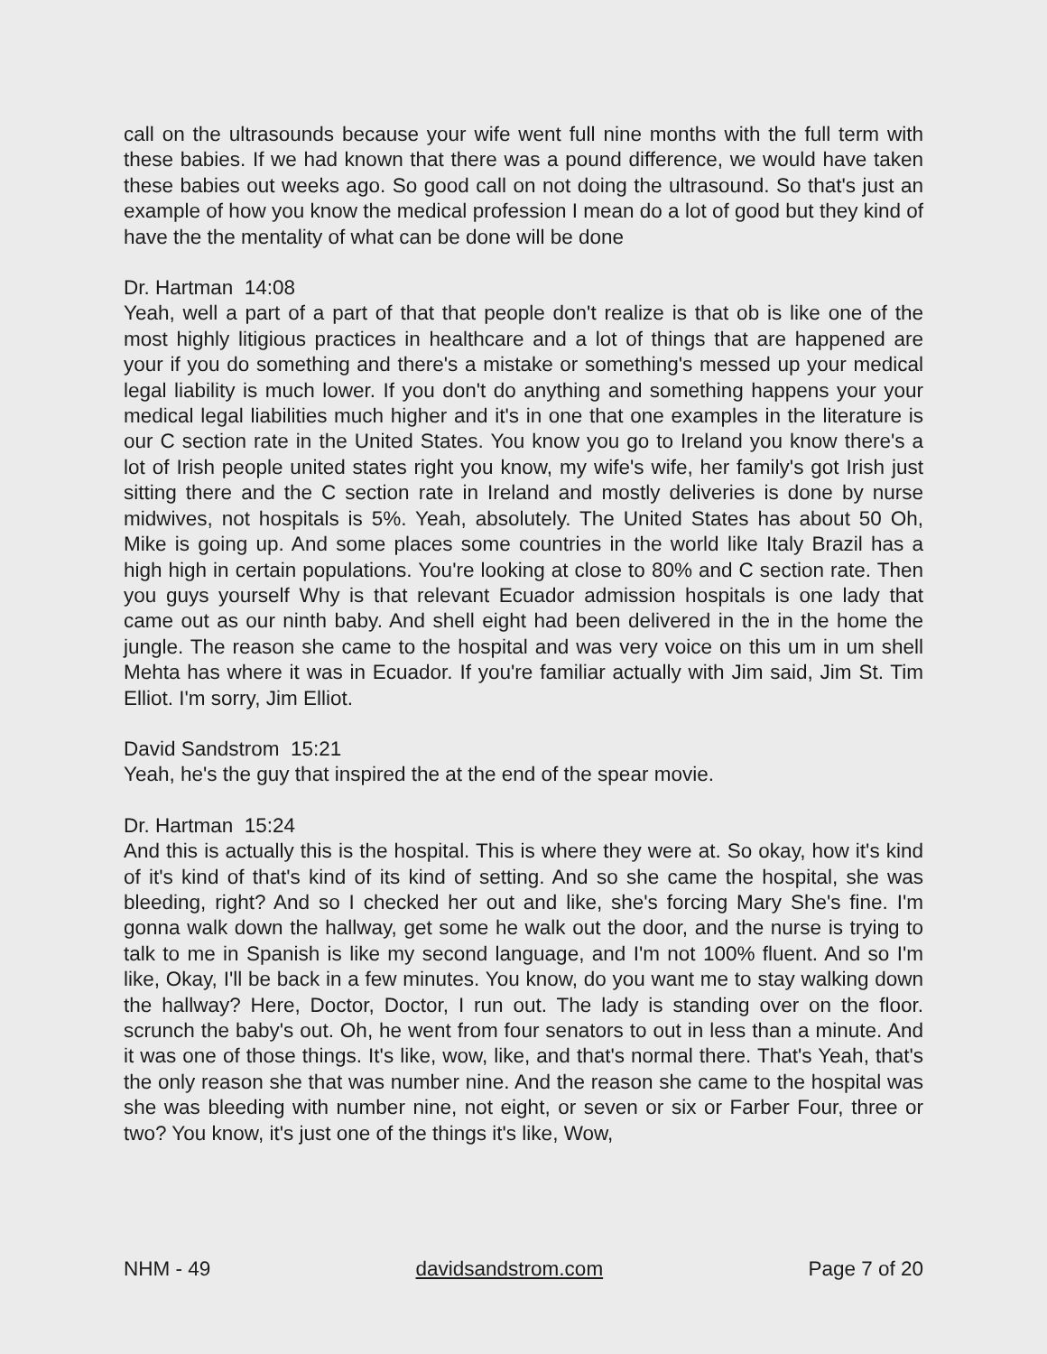call on the ultrasounds because your wife went full nine months with the full term with these babies. If we had known that there was a pound difference, we would have taken these babies out weeks ago. So good call on not doing the ultrasound. So that's just an example of how you know the medical profession I mean do a lot of good but they kind of have the the mentality of what can be done will be done
Dr. Hartman 14:08
Yeah, well a part of a part of that that people don't realize is that ob is like one of the most highly litigious practices in healthcare and a lot of things that are happened are your if you do something and there's a mistake or something's messed up your medical legal liability is much lower. If you don't do anything and something happens your your medical legal liabilities much higher and it's in one that one examples in the literature is our C section rate in the United States. You know you go to Ireland you know there's a lot of Irish people united states right you know, my wife's wife, her family's got Irish just sitting there and the C section rate in Ireland and mostly deliveries is done by nurse midwives, not hospitals is 5%. Yeah, absolutely. The United States has about 50 Oh, Mike is going up. And some places some countries in the world like Italy Brazil has a high high in certain populations. You're looking at close to 80% and C section rate. Then you guys yourself Why is that relevant Ecuador admission hospitals is one lady that came out as our ninth baby. And shell eight had been delivered in the in the home the jungle. The reason she came to the hospital and was very voice on this um in um shell Mehta has where it was in Ecuador. If you're familiar actually with Jim said, Jim St. Tim Elliot. I'm sorry, Jim Elliot.
David Sandstrom 15:21
Yeah, he's the guy that inspired the at the end of the spear movie.
Dr. Hartman 15:24
And this is actually this is the hospital. This is where they were at. So okay, how it's kind of it's kind of that's kind of its kind of setting. And so she came the hospital, she was bleeding, right? And so I checked her out and like, she's forcing Mary She's fine. I'm gonna walk down the hallway, get some he walk out the door, and the nurse is trying to talk to me in Spanish is like my second language, and I'm not 100% fluent. And so I'm like, Okay, I'll be back in a few minutes. You know, do you want me to stay walking down the hallway? Here, Doctor, Doctor, I run out. The lady is standing over on the floor. scrunch the baby's out. Oh, he went from four senators to out in less than a minute. And it was one of those things. It's like, wow, like, and that's normal there. That's Yeah, that's the only reason she that was number nine. And the reason she came to the hospital was she was bleeding with number nine, not eight, or seven or six or Farber Four, three or two? You know, it's just one of the things it's like, Wow,
NHM - 49 davidsandstrom.com Page 7 of 20